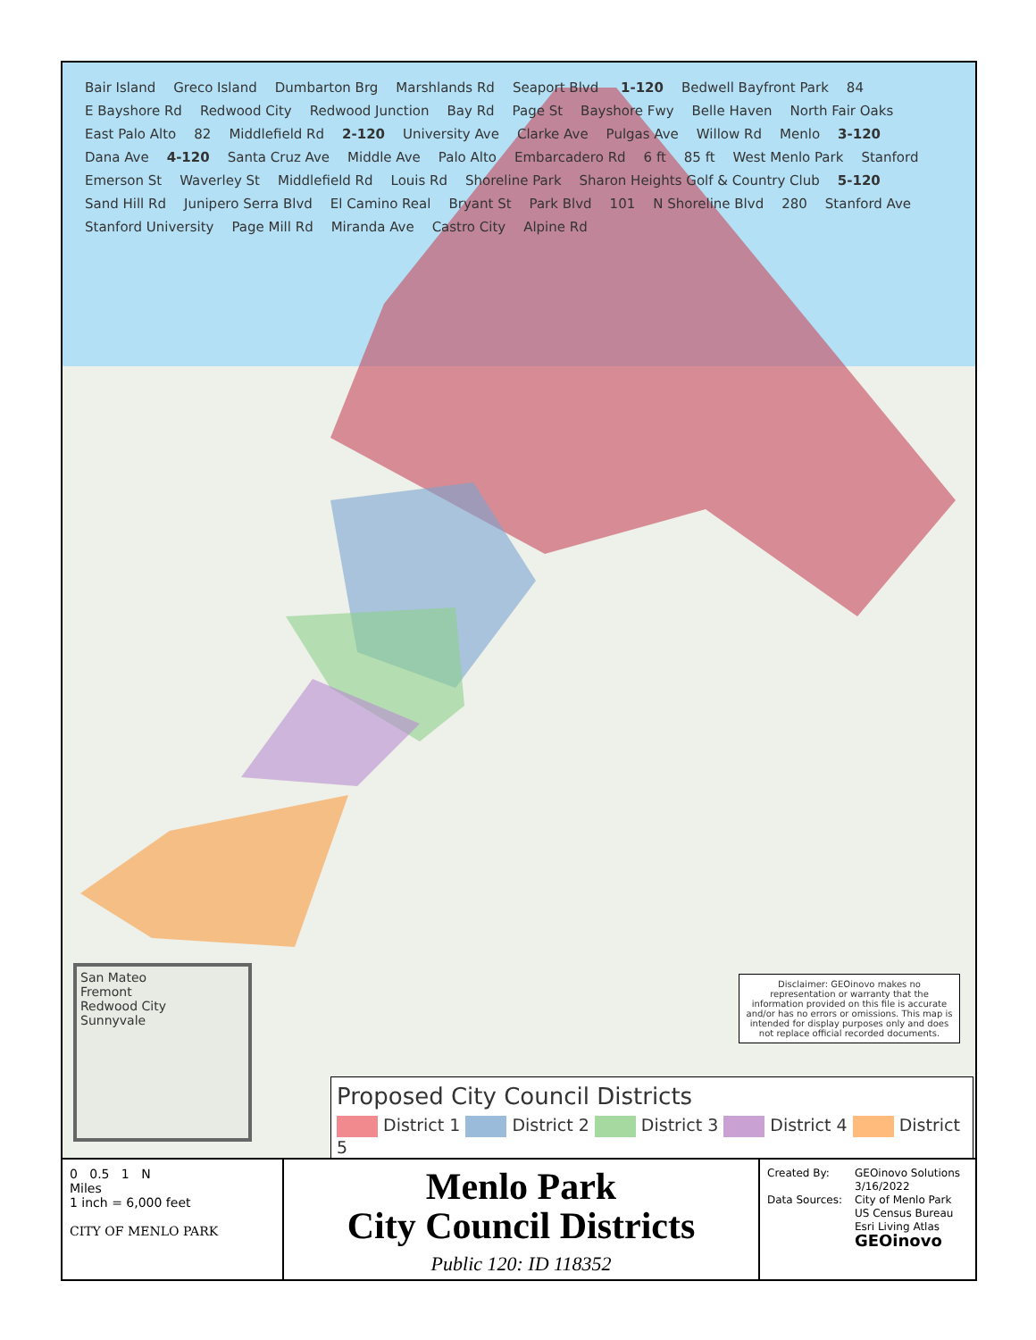Bair Island Greco Island Dumbarton Brg Marshlands Rd Seaport Blvd 1-120 Bedwell Bayfront Park 84 E Bayshore Rd Redwood City Redwood Junction Bay Rd Page St Bayshore Fwy Belle Haven North Fair Oaks East Palo Alto 82 Middlefield Rd 2-120 University Ave Clarke Ave Pulgas Ave Willow Rd Menlo 3-120 Dana Ave 4-120 Santa Cruz Ave Middle Ave Palo Alto Embarcadero Rd 6 ft 85 ft West Menlo Park Stanford Emerson St Waverley St Middlefield Rd Louis Rd Shoreline Park Sharon Heights Golf & Country Club 5-120 Sand Hill Rd Junipero Serra Blvd El Camino Real Bryant St Park Blvd 101 N Shoreline Blvd 280 Stanford Ave Stanford University Page Mill Rd Miranda Ave Castro City Alpine Rd
San Mateo
Fremont
Redwood City
Sunnyvale
Disclaimer: GEOinovo makes no representation or warranty that the information provided on this file is accurate and/or has no errors or omissions. This map is intended for display purposes only and does not replace official recorded documents.
Proposed City Council Districts
District 1 District 2 District 3 District 4 District 5
0 0.5 1 N
Miles
1 inch = 6,000 feet
CITY OF MENLO PARK
Menlo Park
City Council Districts
Public 120: ID 118352
Created By: GEOinovo Solutions
3/16/2022 Data Sources: City of Menlo Park
US Census Bureau
Esri Living Atlas GEOinovo